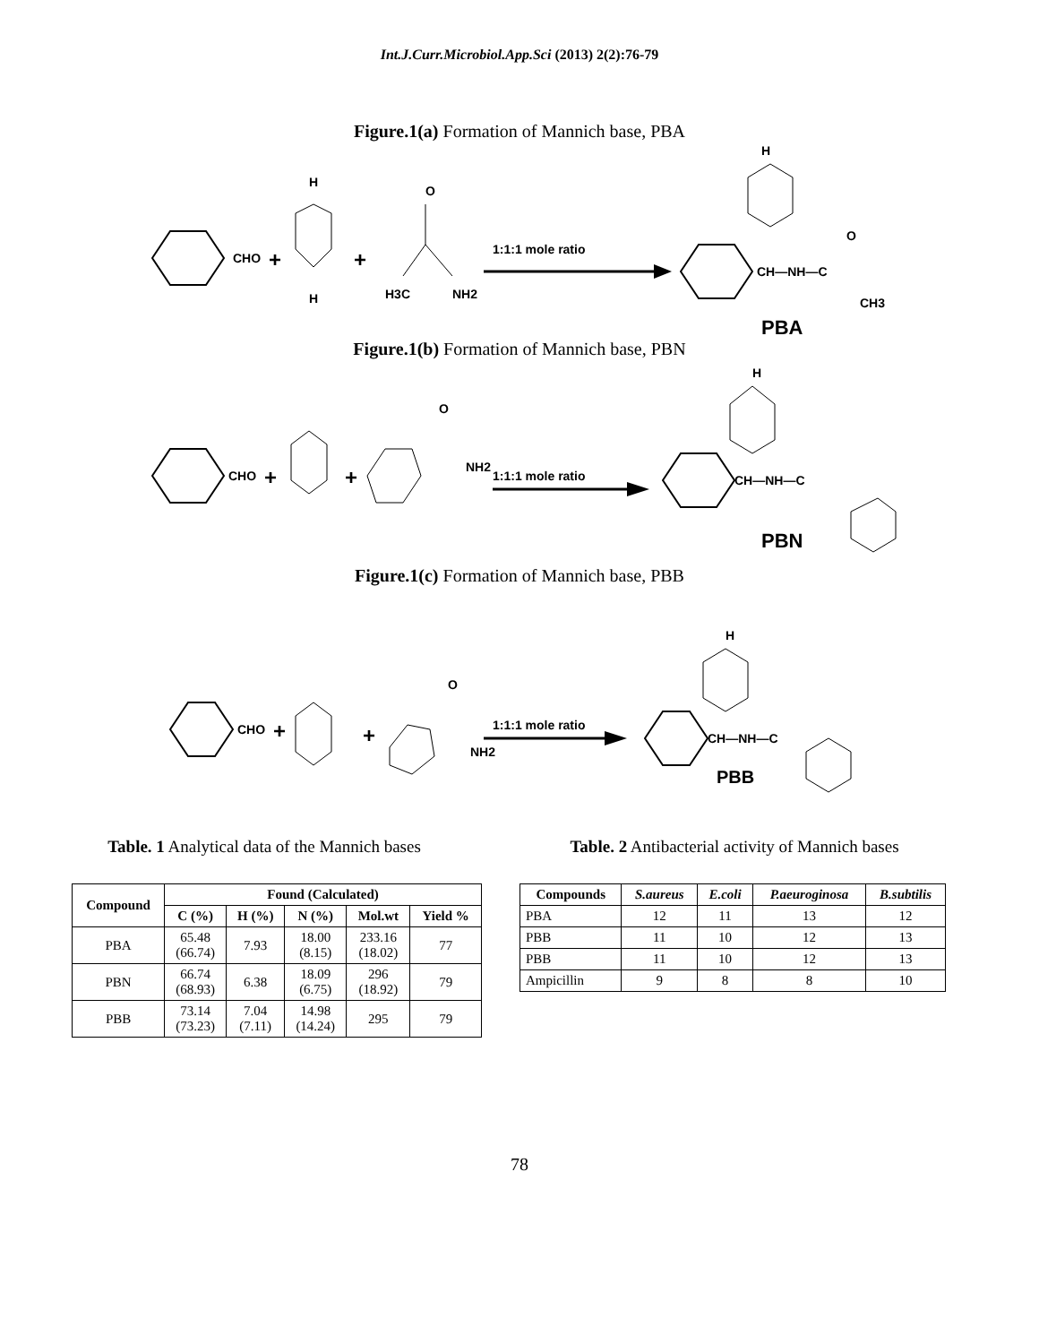Int.J.Curr.Microbiol.App.Sci (2013) 2(2):76-79
Figure.1(a) Formation of Mannich base, PBA
CHO
+
H
H
+
H3C
O
NH2
1:1:1 mole ratio
CH—NH—C
H
O
CH3
PBA
Figure.1(b) Formation of Mannich base, PBN
CHO
+
+
O
NH2
1:1:1 mole ratio
CH—NH—C
H
PBN
Figure.1(c) Formation of Mannich base, PBB
CHO
+
+
O
NH2
1:1:1 mole ratio
CH—NH—C
H
PBB
Table. 1 Analytical data of the Mannich bases
| Compound | Found (Calculated) | | | | |
| --- | --- | --- | --- | --- | --- |
| | C (%) | H (%) | N (%) | Mol.wt | Yield % |
| PBA | 65.48 (66.74) | 7.93 | 18.00 (8.15) | 233.16 (18.02) | 77 |
| PBN | 66.74 (68.93) | 6.38 | 18.09 (6.75) | 296 (18.92) | 79 |
| PBB | 73.14 (73.23) | 7.04 (7.11) | 14.98 (14.24) | 295 | 79 |
Table. 2 Antibacterial activity of Mannich bases
| Compounds | S.aureus | E.coli | P.aeuroginosa | B.subtilis |
| --- | --- | --- | --- | --- |
| PBA | 12 | 11 | 13 | 12 |
| PBB | 11 | 10 | 12 | 13 |
| PBB | 11 | 10 | 12 | 13 |
| Ampicillin | 9 | 8 | 8 | 10 |
78